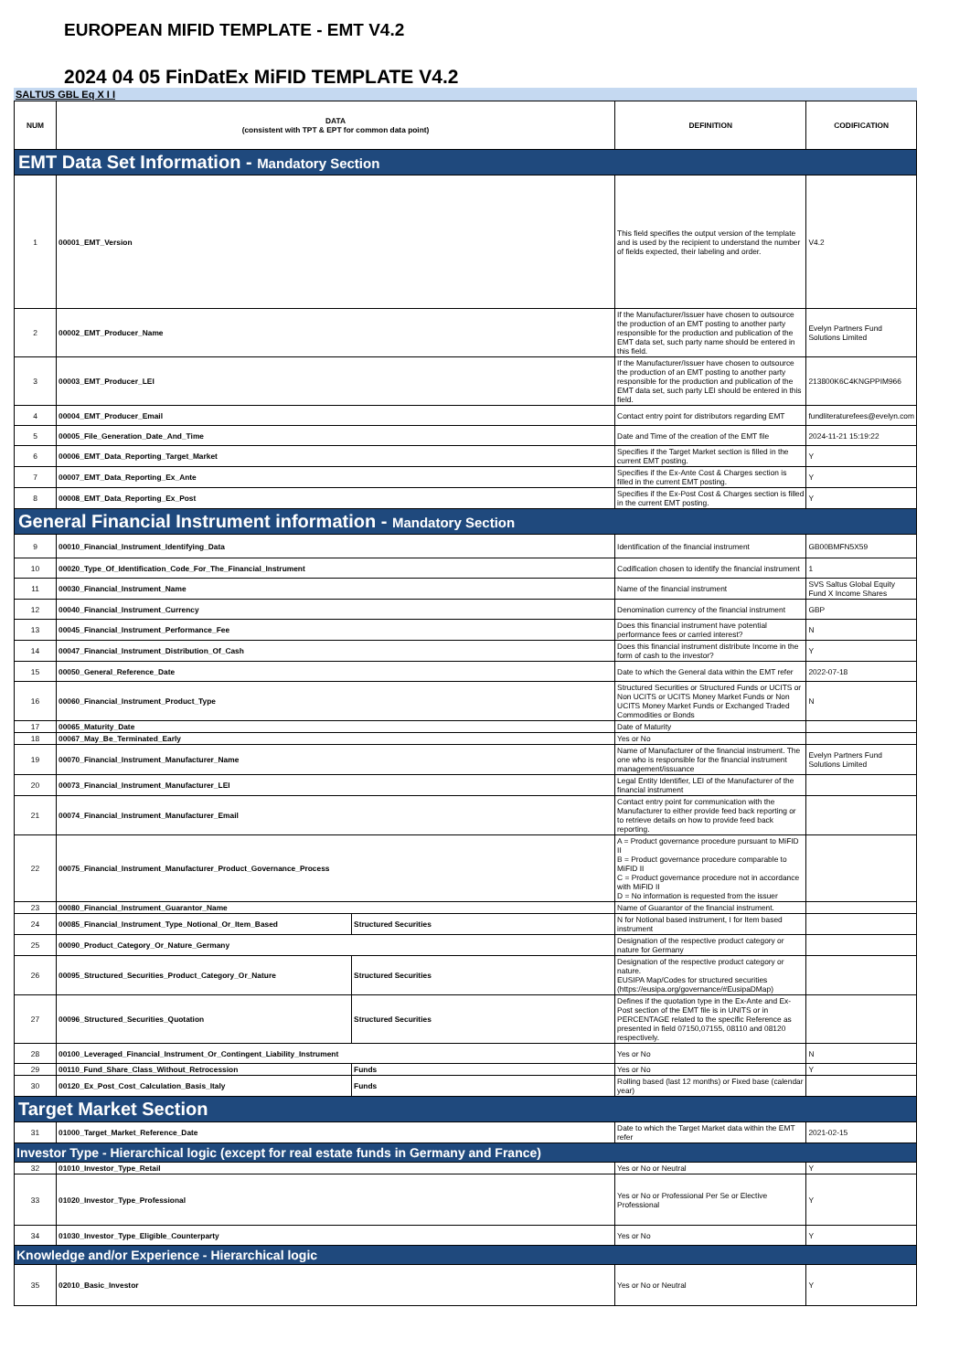EUROPEAN MIFID TEMPLATE - EMT V4.2
2024 04 05 FinDatEx MiFID TEMPLATE V4.2
SALTUS GBL Eq X I I
| NUM | DATA (consistent with TPT & EPT for common data point) | | DEFINITION | CODIFICATION |
| --- | --- | --- | --- | --- |
| EMT Data Set Information - Mandatory Section | | | | |
| 1 | 00001_EMT_Version | | This field specifies the output version of the template and is used by the recipient to understand the number of fields expected, their labeling and order. | V4.2 |
| 2 | 00002_EMT_Producer_Name | | If the Manufacturer/Issuer have chosen to outsource the production of an EMT posting to another party responsible for the production and publication of the EMT data set, such party name should be entered in this field. | Evelyn Partners Fund Solutions Limited |
| 3 | 00003_EMT_Producer_LEI | | If the Manufacturer/Issuer have chosen to outsource the production of an EMT posting to another party responsible for the production and publication of the EMT data set, such party LEI should be entered in this field. | 213800K6C4KNGPPIM966 |
| 4 | 00004_EMT_Producer_Email | | Contact entry point for distributors regarding EMT | fundliteraturefees@evelyn.com |
| 5 | 00005_File_Generation_Date_And_Time | | Date and Time of the creation of the EMT file | 2024-11-21 15:19:22 |
| 6 | 00006_EMT_Data_Reporting_Target_Market | | Specifies if the Target Market section is filled in the current EMT posting. | Y |
| 7 | 00007_EMT_Data_Reporting_Ex_Ante | | Specifies if the Ex-Ante Cost & Charges section is filled in the current EMT posting. | Y |
| 8 | 00008_EMT_Data_Reporting_Ex_Post | | Specifies if the Ex-Post Cost & Charges section is filled in the current EMT posting. | Y |
| General Financial Instrument information - Mandatory Section | | | | |
| 9 | 00010_Financial_Instrument_Identifying_Data | | Identification of the financial instrument | GB00BMFN5X59 |
| 10 | 00020_Type_Of_Identification_Code_For_The_Financial_Instrument | | Codification chosen to identify the financial instrument | 1 |
| 11 | 00030_Financial_Instrument_Name | | Name of the financial instrument | SVS Saltus Global Equity Fund X Income Shares |
| 12 | 00040_Financial_Instrument_Currency | | Denomination currency of the financial instrument | GBP |
| 13 | 00045_Financial_Instrument_Performance_Fee | | Does this financial instrument have potential performance fees or carried interest? | N |
| 14 | 00047_Financial_Instrument_Distribution_Of_Cash | | Does this financial instrument distribute Income in the form of cash to the investor? | Y |
| 15 | 00050_General_Reference_Date | | Date to which the General data within the EMT refer | 2022-07-18 |
| 16 | 00060_Financial_Instrument_Product_Type | | Structured Securities or Structured Funds or UCITS or Non UCITS or UCITS Money Market Funds or Non UCITS Money Market Funds or Exchanged Traded Commodities or Bonds | N |
| 17 | 00065_Maturity_Date | | Date of Maturity | |
| 18 | 00067_May_Be_Terminated_Early | | Yes or No | |
| 19 | 00070_Financial_Instrument_Manufacturer_Name | | Name of Manufacturer of the financial instrument. The one who is responsible for the financial instrument management/issuance | Evelyn Partners Fund Solutions Limited |
| 20 | 00073_Financial_Instrument_Manufacturer_LEI | | Legal Entity Identifier, LEI of the Manufacturer of the financial instrument | |
| 21 | 00074_Financial_Instrument_Manufacturer_Email | | Contact entry point for communication with the Manufacturer to either provide feed back reporting or to retrieve details on how to provide feed back reporting. | |
| 22 | 00075_Financial_Instrument_Manufacturer_Product_Governance_Process | | A = Product governance procedure pursuant to MiFID II B = Product governance procedure comparable to MiFID II C = Product governance procedure not in accordance with MiFID II D = No information is requested from the issuer | |
| 23 | 00080_Financial_Instrument_Guarantor_Name | | Name of Guarantor of the financial instrument. | |
| 24 | 00085_Financial_Instrument_Type_Notional_Or_Item_Based | Structured Securities | N for Notional based instrument, I for Item based instrument | |
| 25 | 00090_Product_Category_Or_Nature_Germany | | Designation of the respective product category or nature for Germany | |
| 26 | 00095_Structured_Securities_Product_Category_Or_Nature | Structured Securities | Designation of the respective product category or nature. EUSIPA Map/Codes for structured securities (https://eusipa.org/governance/#EusipaDMap) | |
| 27 | 00096_Structured_Securities_Quotation | Structured Securities | Defines if the quotation type in the Ex-Ante and Ex-Post section of the EMT file is in UNITS or in PERCENTAGE related to the specific Reference as presented in field 07150,07155, 08110 and 08120 respectively. | |
| 28 | 00100_Leveraged_Financial_Instrument_Or_Contingent_Liability_Instrument | | Yes or No | N |
| 29 | 00110_Fund_Share_Class_Without_Retrocession | Funds | Yes or No | Y |
| 30 | 00120_Ex_Post_Cost_Calculation_Basis_Italy | Funds | Rolling based (last 12 months) or Fixed base (calendar year) | |
| Target Market Section | | | | |
| 31 | 01000_Target_Market_Reference_Date | | Date to which the Target Market data within the EMT refer | 2021-02-15 |
| Investor Type - Hierarchical logic (except for real estate funds in Germany and France) | | | | |
| 32 | 01010_Investor_Type_Retail | | Yes or No or Neutral | Y |
| 33 | 01020_Investor_Type_Professional | | Yes or No or Professional Per Se or Elective Professional | Y |
| 34 | 01030_Investor_Type_Eligible_Counterparty | | Yes or No | Y |
| Knowledge and/or Experience - Hierarchical logic | | | | |
| 35 | 02010_Basic_Investor | | Yes or No or Neutral | Y |